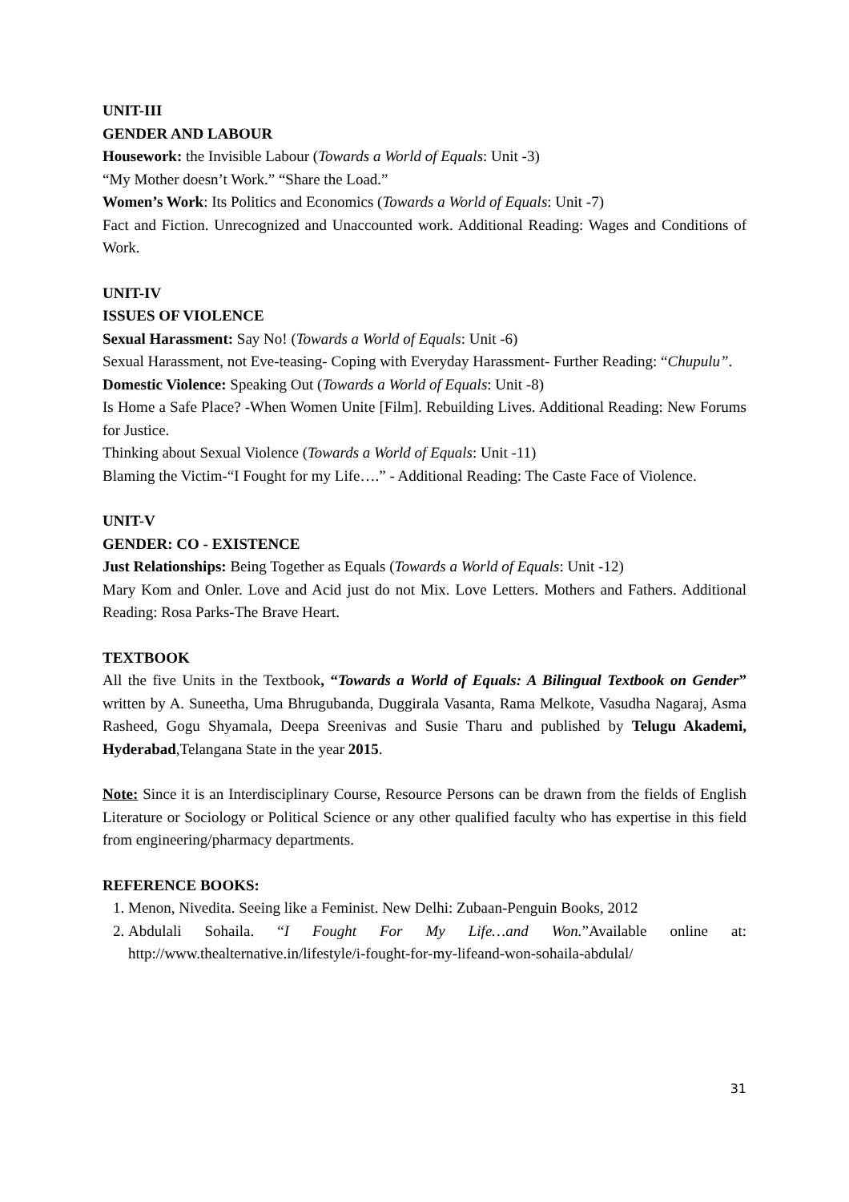UNIT-III
GENDER AND LABOUR
Housework: the Invisible Labour (Towards a World of Equals: Unit -3)
“My Mother doesn’t Work.” “Share the Load.”
Women’s Work: Its Politics and Economics (Towards a World of Equals: Unit -7)
Fact and Fiction. Unrecognized and Unaccounted work. Additional Reading: Wages and Conditions of Work.
UNIT-IV
ISSUES OF VIOLENCE
Sexual Harassment: Say No! (Towards a World of Equals: Unit -6)
Sexual Harassment, not Eve-teasing- Coping with Everyday Harassment- Further Reading: “Chupulu”.
Domestic Violence: Speaking Out (Towards a World of Equals: Unit -8)
Is Home a Safe Place? -When Women Unite [Film]. Rebuilding Lives. Additional Reading: New Forums for Justice.
Thinking about Sexual Violence (Towards a World of Equals: Unit -11)
Blaming the Victim-“I Fought for my Life….” - Additional Reading: The Caste Face of Violence.
UNIT-V
GENDER: CO - EXISTENCE
Just Relationships: Being Together as Equals (Towards a World of Equals: Unit -12)
Mary Kom and Onler. Love and Acid just do not Mix. Love Letters. Mothers and Fathers. Additional Reading: Rosa Parks-The Brave Heart.
TEXTBOOK
All the five Units in the Textbook, “Towards a World of Equals: A Bilingual Textbook on Gender” written by A. Suneetha, Uma Bhrugubanda, Duggirala Vasanta, Rama Melkote, Vasudha Nagaraj, Asma Rasheed, Gogu Shyamala, Deepa Sreenivas and Susie Tharu and published by Telugu Akademi, Hyderabad,Telangana State in the year 2015.
Note: Since it is an Interdisciplinary Course, Resource Persons can be drawn from the fields of English Literature or Sociology or Political Science or any other qualified faculty who has expertise in this field from engineering/pharmacy departments.
REFERENCE BOOKS:
1. Menon, Nivedita. Seeing like a Feminist. New Delhi: Zubaan-Penguin Books, 2012
2. Abdulali Sohaila. “I Fought For My Life…and Won.”Available online at: http://www.thealternative.in/lifestyle/i-fought-for-my-lifeand-won-sohaila-abdulal/
31